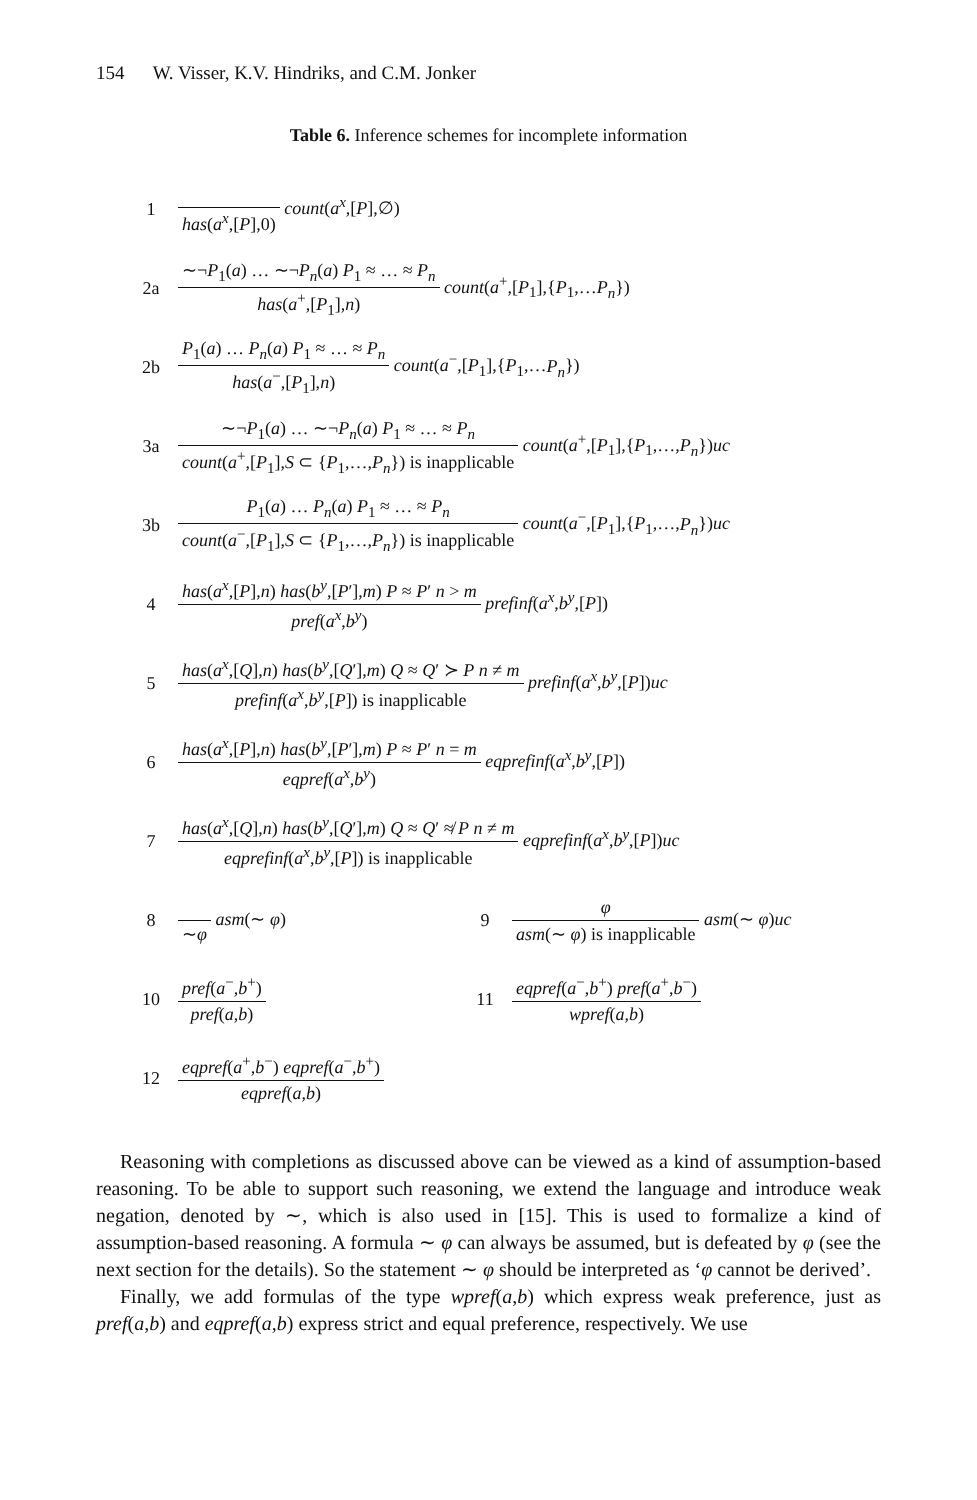154 W. Visser, K.V. Hindriks, and C.M. Jonker
Table 6. Inference schemes for incomplete information
| 1 | has ( a<sup>x</sup> ,[ P ],0) count ( a<sup>x</sup> ,[ P ],∅) | | |
| 2a | ∼¬ P<sub>1</sub>( a ) … ∼¬ P<sub>n</sub> ( a ) P<sub>1</sub> ≈ … ≈ P<sub>n</sub> has ( a<sup>+</sup>,[ P<sub>1</sub>], n ) count ( a<sup>+</sup>,[ P<sub>1</sub>],{ P<sub>1</sub>,… P<sub>n</sub> }) | | |
| 2b | P<sub>1</sub>( a ) … P<sub>n</sub> ( a ) P<sub>1</sub> ≈ … ≈ P<sub>n</sub> has ( a<sup>−</sup>,[ P<sub>1</sub>], n ) count ( a<sup>−</sup>,[ P<sub>1</sub>],{ P<sub>1</sub>,… P<sub>n</sub> }) | | |
| 3a | ∼¬ P<sub>1</sub>( a ) … ∼¬ P<sub>n</sub> ( a ) P<sub>1</sub> ≈ … ≈ P<sub>n</sub> count ( a<sup>+</sup>,[ P<sub>1</sub>], S ⊂ { P<sub>1</sub>,…, P<sub>n</sub> }) is inapplicable count ( a<sup>+</sup>,[ P<sub>1</sub>],{ P<sub>1</sub>,…, P<sub>n</sub> }) uc | | |
| 3b | P<sub>1</sub>( a ) … P<sub>n</sub> ( a ) P<sub>1</sub> ≈ … ≈ P<sub>n</sub> count ( a<sup>−</sup>,[ P<sub>1</sub>], S ⊂ { P<sub>1</sub>,…, P<sub>n</sub> }) is inapplicable count ( a<sup>−</sup>,[ P<sub>1</sub>],{ P<sub>1</sub>,…, P<sub>n</sub> }) uc | | |
| 4 | has ( a<sup>x</sup> ,[ P ], n ) has ( b<sup>y</sup> ,[ P ′], m ) P ≈ P ′ n > m pref ( a<sup>x</sup> , b<sup>y</sup> ) prefinf ( a<sup>x</sup> , b<sup>y</sup> ,[ P ]) | | |
| 5 | has ( a<sup>x</sup> ,[ Q ], n ) has ( b<sup>y</sup> ,[ Q ′], m ) Q ≈ Q ′ ≻ P n ≠ m prefinf ( a<sup>x</sup> , b<sup>y</sup> ,[ P ]) is inapplicable prefinf ( a<sup>x</sup> , b<sup>y</sup> ,[ P ]) uc | | |
| 6 | has ( a<sup>x</sup> ,[ P ], n ) has ( b<sup>y</sup> ,[ P ′], m ) P ≈ P ′ n = m eqpref ( a<sup>x</sup> , b<sup>y</sup> ) eqprefinf ( a<sup>x</sup> , b<sup>y</sup> ,[ P ]) | | |
| 7 | has ( a<sup>x</sup> ,[ Q ], n ) has ( b<sup>y</sup> ,[ Q ′], m ) Q ≈ Q ′ ≉ P n ≠ m eqprefinf ( a<sup>x</sup> , b<sup>y</sup> ,[ P ]) is inapplicable eqprefinf ( a<sup>x</sup> , b<sup>y</sup> ,[ P ]) uc | | |
| 8 | ∼ φ asm (∼ φ ) | 9 | φ asm (∼ φ ) is inapplicable asm (∼ φ ) uc |
| 10 | pref ( a<sup>−</sup>, b<sup>+</sup>) pref ( a , b ) | 11 | eqpref ( a<sup>−</sup>, b<sup>+</sup>) pref ( a<sup>+</sup>, b<sup>−</sup>) wpref ( a , b ) |
| 12 | eqpref ( a<sup>+</sup>, b<sup>−</sup>) eqpref ( a<sup>−</sup>, b<sup>+</sup>) eqpref ( a , b ) | | |
Reasoning with completions as discussed above can be viewed as a kind of assumption-based reasoning. To be able to support such reasoning, we extend the language and introduce weak negation, denoted by ∼, which is also used in [15]. This is used to formalize a kind of assumption-based reasoning. A formula ∼ φ can always be assumed, but is defeated by φ (see the next section for the details). So the statement ∼ φ should be interpreted as ‘φ cannot be derived’.
Finally, we add formulas of the type wpref(a,b) which express weak preference, just as pref(a,b) and eqpref(a,b) express strict and equal preference, respectively. We use